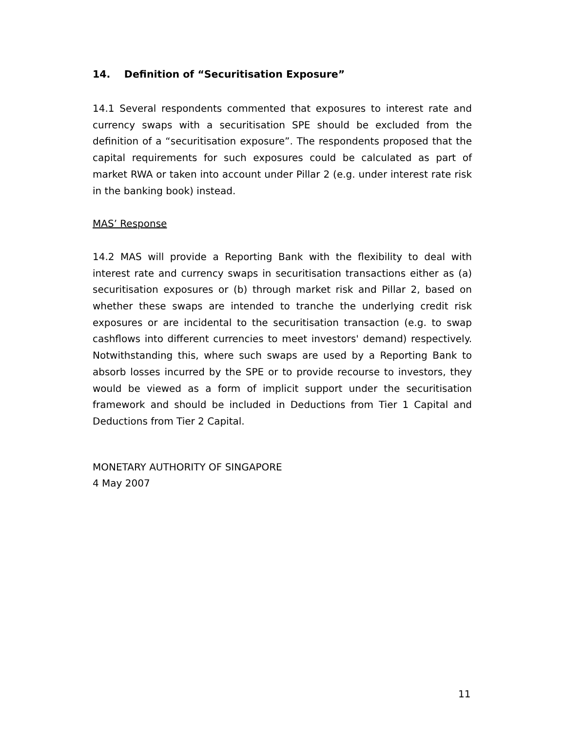14. Definition of “Securitisation Exposure”
14.1 Several respondents commented that exposures to interest rate and currency swaps with a securitisation SPE should be excluded from the definition of a “securitisation exposure”. The respondents proposed that the capital requirements for such exposures could be calculated as part of market RWA or taken into account under Pillar 2 (e.g. under interest rate risk in the banking book) instead.
MAS’ Response
14.2 MAS will provide a Reporting Bank with the flexibility to deal with interest rate and currency swaps in securitisation transactions either as (a) securitisation exposures or (b) through market risk and Pillar 2, based on whether these swaps are intended to tranche the underlying credit risk exposures or are incidental to the securitisation transaction (e.g. to swap cashflows into different currencies to meet investors' demand) respectively. Notwithstanding this, where such swaps are used by a Reporting Bank to absorb losses incurred by the SPE or to provide recourse to investors, they would be viewed as a form of implicit support under the securitisation framework and should be included in Deductions from Tier 1 Capital and Deductions from Tier 2 Capital.
MONETARY AUTHORITY OF SINGAPORE
4 May 2007
11